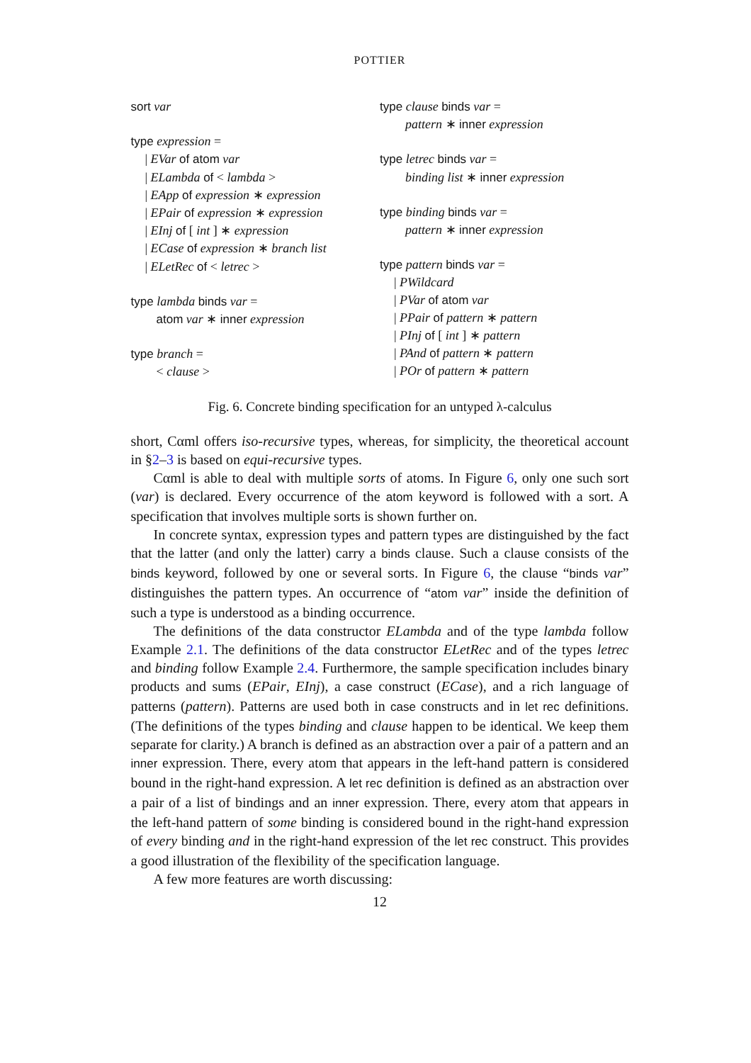POTTIER
sort var
type expression =
| EVar of atom var
| ELambda of < lambda >
| EApp of expression ∗ expression
| EPair of expression ∗ expression
| EInj of [ int ] ∗ expression
| ECase of expression ∗ branch list
| ELetRec of < letrec >
type lambda binds var =
atom var ∗ inner expression
type branch =
< clause >
type clause binds var =
pattern ∗ inner expression
type letrec binds var =
binding list ∗ inner expression
type binding binds var =
pattern ∗ inner expression
type pattern binds var =
| PWildcard
| PVar of atom var
| PPair of pattern ∗ pattern
| PInj of [ int ] ∗ pattern
| PAnd of pattern ∗ pattern
| POr of pattern ∗ pattern
Fig. 6. Concrete binding specification for an untyped λ-calculus
short, Cαml offers iso-recursive types, whereas, for simplicity, the theoretical account in §2–3 is based on equi-recursive types.
Cαml is able to deal with multiple sorts of atoms. In Figure 6, only one such sort (var) is declared. Every occurrence of the atom keyword is followed with a sort. A specification that involves multiple sorts is shown further on.
In concrete syntax, expression types and pattern types are distinguished by the fact that the latter (and only the latter) carry a binds clause. Such a clause consists of the binds keyword, followed by one or several sorts. In Figure 6, the clause “binds var” distinguishes the pattern types. An occurrence of “atom var” inside the definition of such a type is understood as a binding occurrence.
The definitions of the data constructor ELambda and of the type lambda follow Example 2.1. The definitions of the data constructor ELetRec and of the types letrec and binding follow Example 2.4. Furthermore, the sample specification includes binary products and sums (EPair, EInj), a case construct (ECase), and a rich language of patterns (pattern). Patterns are used both in case constructs and in let rec definitions. (The definitions of the types binding and clause happen to be identical. We keep them separate for clarity.) A branch is defined as an abstraction over a pair of a pattern and an inner expression. There, every atom that appears in the left-hand pattern is considered bound in the right-hand expression. A let rec definition is defined as an abstraction over a pair of a list of bindings and an inner expression. There, every atom that appears in the left-hand pattern of some binding is considered bound in the right-hand expression of every binding and in the right-hand expression of the let rec construct. This provides a good illustration of the flexibility of the specification language.
A few more features are worth discussing:
12